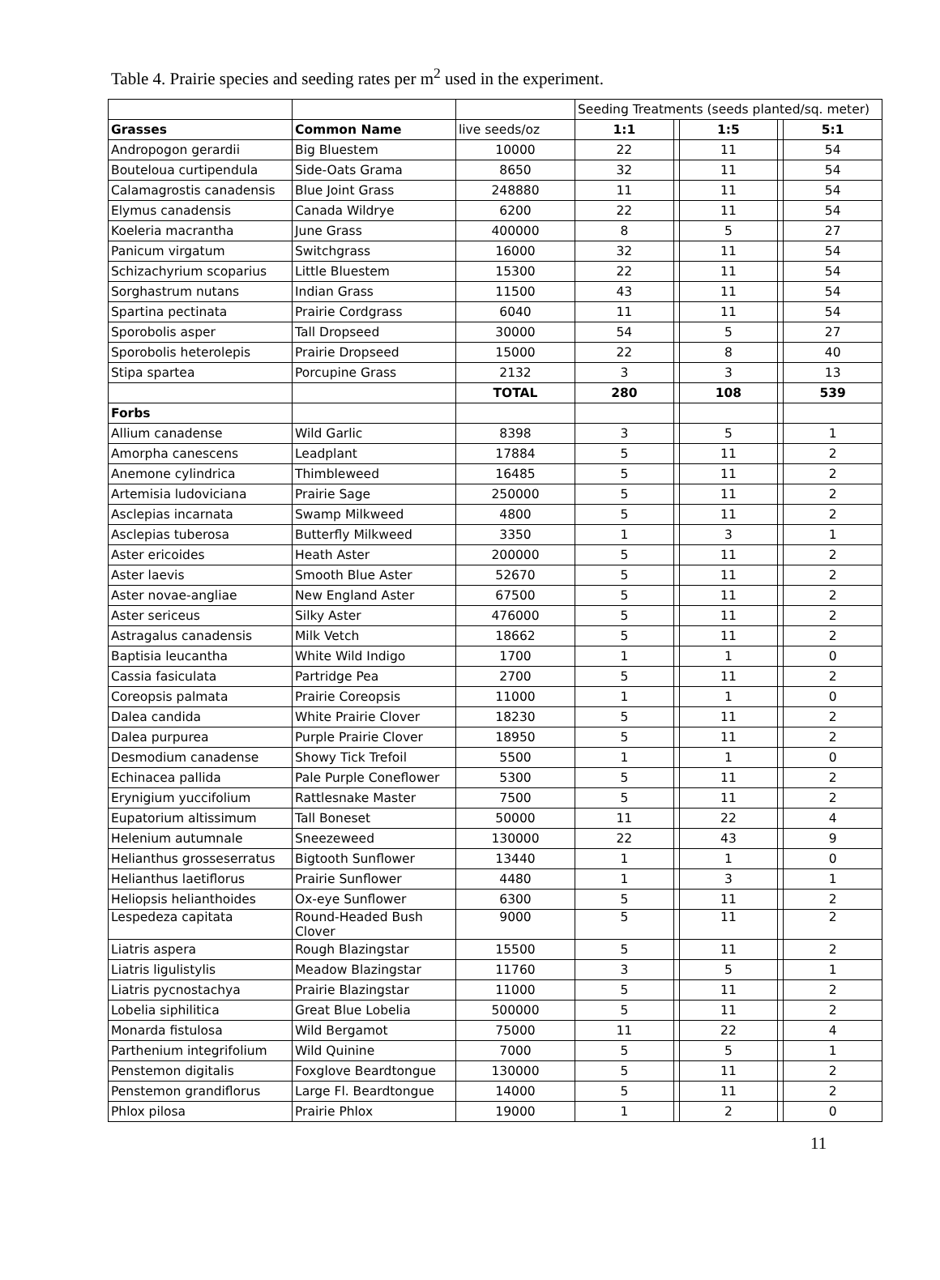Table 4. Prairie species and seeding rates per m<sup>2</sup> used in the experiment.
| | | | Seeding Treatments (seeds planted/sq. meter) | | | | |
| Grasses | Common Name | live seeds/oz | 1:1 | | 1:5 | | 5:1 |
| Andropogon gerardii | Big Bluestem | 10000 | 22 | | 11 | | 54 |
| Bouteloua curtipendula | Side-Oats Grama | 8650 | 32 | | 11 | | 54 |
| Calamagrostis canadensis | Blue Joint Grass | 248880 | 11 | | 11 | | 54 |
| Elymus canadensis | Canada Wildrye | 6200 | 22 | | 11 | | 54 |
| Koeleria macrantha | June Grass | 400000 | 8 | | 5 | | 27 |
| Panicum virgatum | Switchgrass | 16000 | 32 | | 11 | | 54 |
| Schizachyrium scoparius | Little Bluestem | 15300 | 22 | | 11 | | 54 |
| Sorghastrum nutans | Indian Grass | 11500 | 43 | | 11 | | 54 |
| Spartina pectinata | Prairie Cordgrass | 6040 | 11 | | 11 | | 54 |
| Sporobolis asper | Tall Dropseed | 30000 | 54 | | 5 | | 27 |
| Sporobolis heterolepis | Prairie Dropseed | 15000 | 22 | | 8 | | 40 |
| Stipa spartea | Porcupine Grass | 2132 | 3 | | 3 | | 13 |
| | | TOTAL | 280 | | 108 | | 539 |
| Forbs | | | | | | | |
| Allium canadense | Wild Garlic | 8398 | 3 | | 5 | | 1 |
| Amorpha canescens | Leadplant | 17884 | 5 | | 11 | | 2 |
| Anemone cylindrica | Thimbleweed | 16485 | 5 | | 11 | | 2 |
| Artemisia ludoviciana | Prairie Sage | 250000 | 5 | | 11 | | 2 |
| Asclepias incarnata | Swamp Milkweed | 4800 | 5 | | 11 | | 2 |
| Asclepias tuberosa | Butterfly Milkweed | 3350 | 1 | | 3 | | 1 |
| Aster ericoides | Heath Aster | 200000 | 5 | | 11 | | 2 |
| Aster laevis | Smooth Blue Aster | 52670 | 5 | | 11 | | 2 |
| Aster novae-angliae | New England Aster | 67500 | 5 | | 11 | | 2 |
| Aster sericeus | Silky Aster | 476000 | 5 | | 11 | | 2 |
| Astragalus canadensis | Milk Vetch | 18662 | 5 | | 11 | | 2 |
| Baptisia leucantha | White Wild Indigo | 1700 | 1 | | 1 | | 0 |
| Cassia fasiculata | Partridge Pea | 2700 | 5 | | 11 | | 2 |
| Coreopsis palmata | Prairie Coreopsis | 11000 | 1 | | 1 | | 0 |
| Dalea candida | White Prairie Clover | 18230 | 5 | | 11 | | 2 |
| Dalea purpurea | Purple Prairie Clover | 18950 | 5 | | 11 | | 2 |
| Desmodium canadense | Showy Tick Trefoil | 5500 | 1 | | 1 | | 0 |
| Echinacea pallida | Pale Purple Coneflower | 5300 | 5 | | 11 | | 2 |
| Erynigium yuccifolium | Rattlesnake Master | 7500 | 5 | | 11 | | 2 |
| Eupatorium altissimum | Tall Boneset | 50000 | 11 | | 22 | | 4 |
| Helenium autumnale | Sneezeweed | 130000 | 22 | | 43 | | 9 |
| Helianthus grosseserratus | Bigtooth Sunflower | 13440 | 1 | | 1 | | 0 |
| Helianthus laetiflorus | Prairie Sunflower | 4480 | 1 | | 3 | | 1 |
| Heliopsis helianthoides | Ox-eye Sunflower | 6300 | 5 | | 11 | | 2 |
| Lespedeza capitata | Round-Headed Bush Clover | 9000 | 5 | | 11 | | 2 |
| Liatris aspera | Rough Blazingstar | 15500 | 5 | | 11 | | 2 |
| Liatris ligulistylis | Meadow Blazingstar | 11760 | 3 | | 5 | | 1 |
| Liatris pycnostachya | Prairie Blazingstar | 11000 | 5 | | 11 | | 2 |
| Lobelia siphilitica | Great Blue Lobelia | 500000 | 5 | | 11 | | 2 |
| Monarda fistulosa | Wild Bergamot | 75000 | 11 | | 22 | | 4 |
| Parthenium integrifolium | Wild Quinine | 7000 | 5 | | 5 | | 1 |
| Penstemon digitalis | Foxglove Beardtongue | 130000 | 5 | | 11 | | 2 |
| Penstemon grandiflorus | Large Fl. Beardtongue | 14000 | 5 | | 11 | | 2 |
| Phlox pilosa | Prairie Phlox | 19000 | 1 | | 2 | | 0 |
11